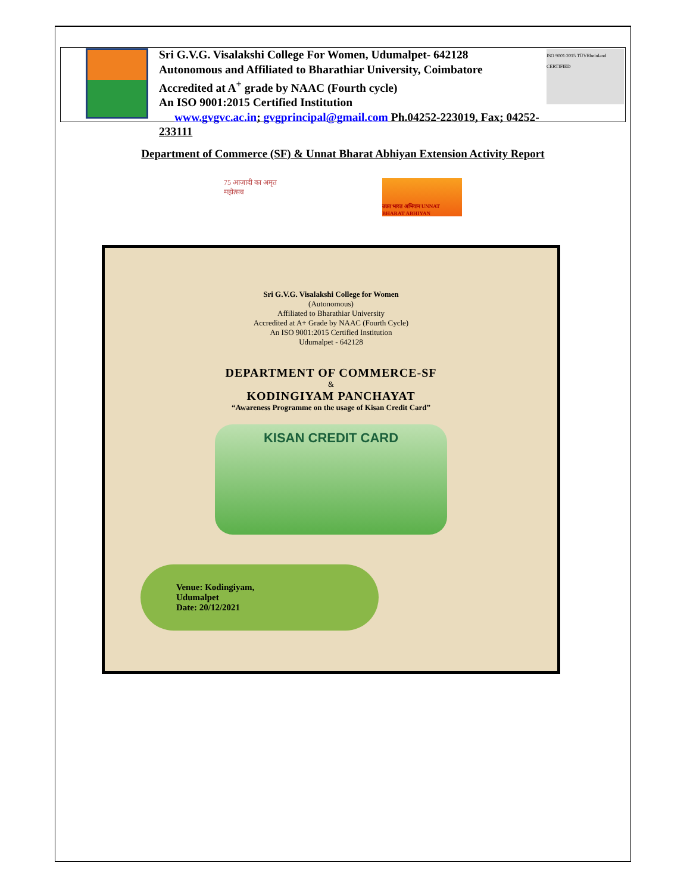Sri G.V.G. Visalakshi College For Women, Udumalpet- 642128
Autonomous and Affiliated to Bharathiar University, Coimbatore
Accredited at A<sup>+</sup> grade by NAAC (Fourth cycle)
An ISO 9001:2015 Certified Institution
www.gvgvc.ac.in; gvgprincipal@gmail.com Ph.04252-223019, Fax; 04252-233111
ISO 9001:2015 TÜVRheinland CERTIFIED
Department of Commerce (SF) & Unnat Bharat Abhiyan Extension Activity Report
75 आज़ादी का अमृत महोत्सव
उन्नत भारत अभियान UNNAT BHARAT ABHIYAN
Sri G.V.G. Visalakshi College for Women
(Autonomous)
Affiliated to Bharathiar University
Accredited at A+ Grade by NAAC (Fourth Cycle)
An ISO 9001:2015 Certified Institution
Udumalpet - 642128
DEPARTMENT OF COMMERCE-SF
&
KODINGIYAM PANCHAYAT
“Awareness Programme on the usage of Kisan Credit Card”
KISAN CREDIT CARD
Venue: Kodingiyam,
Udumalpet
Date: 20/12/2021